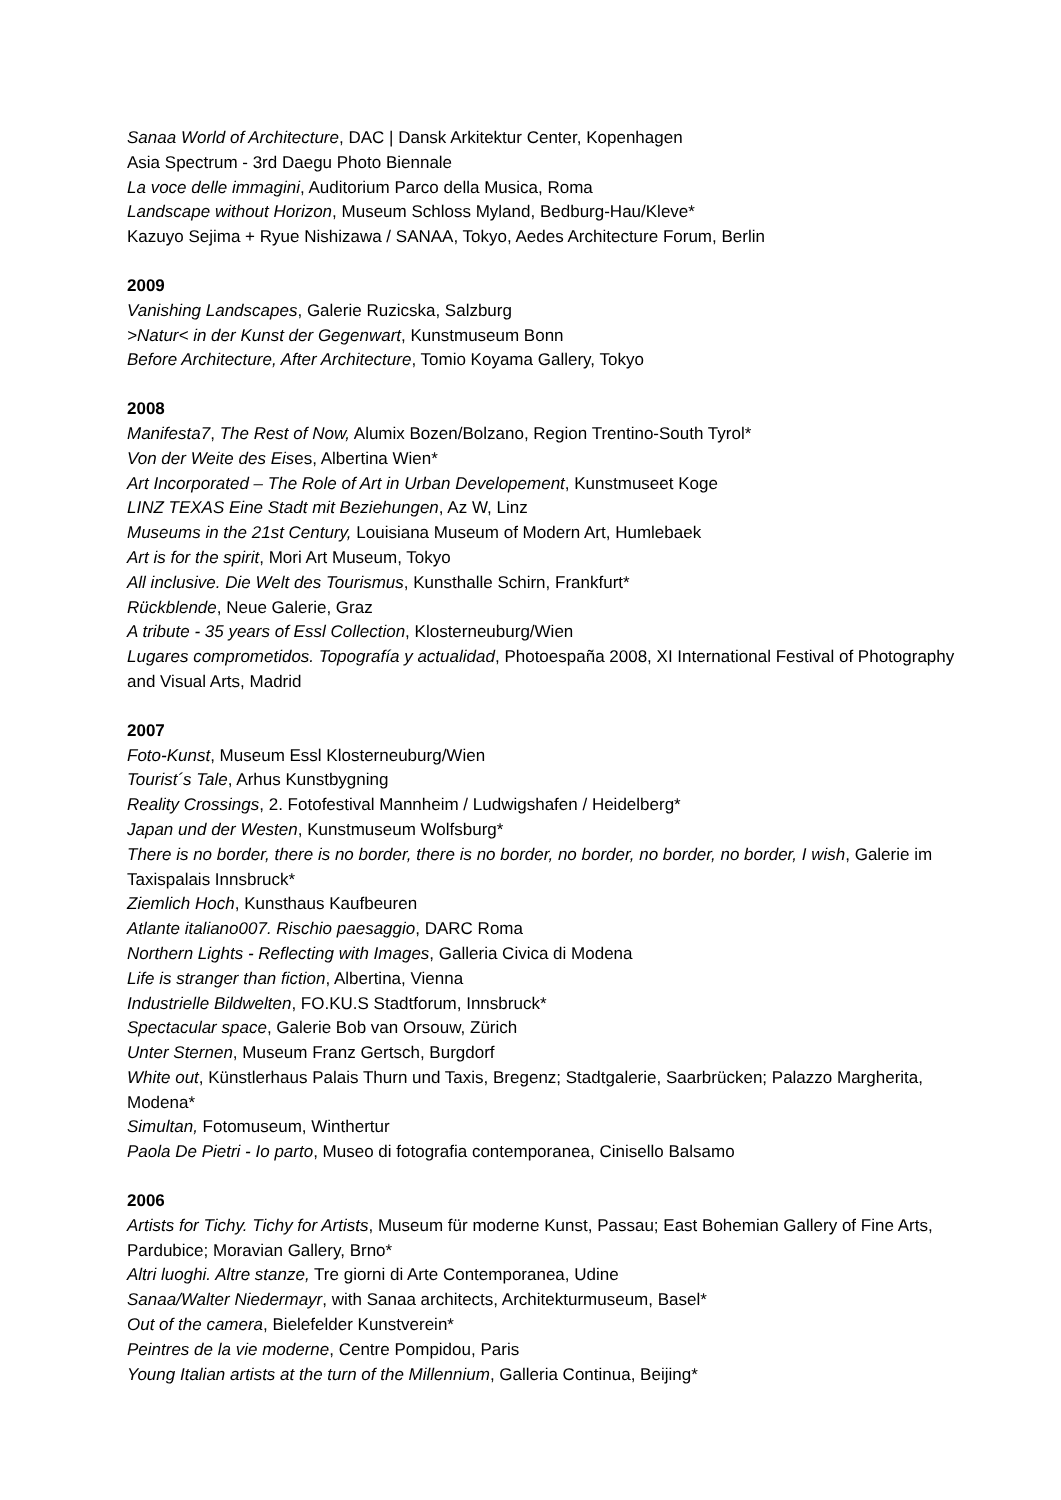Sanaa World of Architecture, DAC | Dansk Arkitektur Center, Kopenhagen
Asia Spectrum - 3rd Daegu Photo Biennale
La voce delle immagini, Auditorium Parco della Musica, Roma
Landscape without Horizon, Museum Schloss Myland, Bedburg-Hau/Kleve*
Kazuyo Sejima + Ryue Nishizawa / SANAA, Tokyo, Aedes Architecture Forum, Berlin
2009
Vanishing Landscapes, Galerie Ruzicska, Salzburg
>Natur< in der Kunst der Gegenwart, Kunstmuseum Bonn
Before Architecture, After Architecture, Tomio Koyama Gallery, Tokyo
2008
Manifesta7, The Rest of Now, Alumix Bozen/Bolzano, Region Trentino-South Tyrol*
Von der Weite des Eises, Albertina Wien*
Art Incorporated – The Role of Art in Urban Developement, Kunstmuseet Koge
LINZ TEXAS Eine Stadt mit Beziehungen, Az W, Linz
Museums in the 21st Century, Louisiana Museum of Modern Art, Humlebaek
Art is for the spirit, Mori Art Museum, Tokyo
All inclusive. Die Welt des Tourismus, Kunsthalle Schirn, Frankfurt*
Rückblende, Neue Galerie, Graz
A tribute - 35 years of Essl Collection, Klosterneuburg/Wien
Lugares comprometidos. Topografía y actualidad, Photoespaña 2008, XI International Festival of Photography and Visual Arts, Madrid
2007
Foto-Kunst, Museum Essl Klosterneuburg/Wien
Tourist´s Tale, Arhus Kunstbygning
Reality Crossings, 2. Fotofestival Mannheim / Ludwigshafen / Heidelberg*
Japan und der Westen, Kunstmuseum Wolfsburg*
There is no border, there is no border, there is no border, no border, no border, no border, I wish, Galerie im Taxispalais Innsbruck*
Ziemlich Hoch, Kunsthaus Kaufbeuren
Atlante italiano007. Rischio paesaggio, DARC Roma
Northern Lights - Reflecting with Images, Galleria Civica di Modena
Life is stranger than fiction, Albertina, Vienna
Industrielle Bildwelten, FO.KU.S Stadtforum, Innsbruck*
Spectacular space, Galerie Bob van Orsouw, Zürich
Unter Sternen, Museum Franz Gertsch, Burgdorf
White out, Künstlerhaus Palais Thurn und Taxis, Bregenz; Stadtgalerie, Saarbrücken; Palazzo Margherita, Modena*
Simultan, Fotomuseum, Winthertur
Paola De Pietri - Io parto, Museo di fotografia contemporanea, Cinisello Balsamo
2006
Artists for Tichy. Tichy for Artists, Museum für moderne Kunst, Passau; East Bohemian Gallery of Fine Arts, Pardubice; Moravian Gallery, Brno*
Altri luoghi. Altre stanze, Tre giorni di Arte Contemporanea, Udine
Sanaa/Walter Niedermayr, with Sanaa architects, Architekturmuseum, Basel*
Out of the camera, Bielefelder Kunstverein*
Peintres de la vie moderne, Centre Pompidou, Paris
Young Italian artists at the turn of the Millennium, Galleria Continua, Beijing*